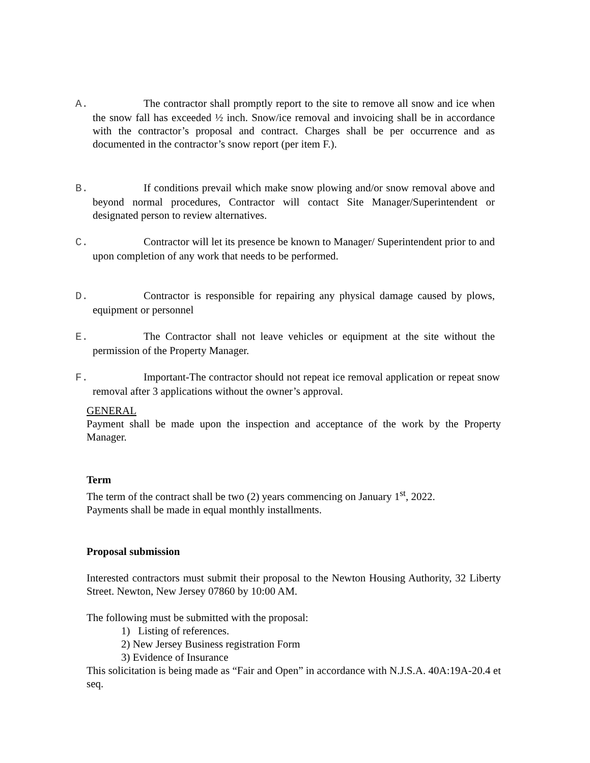A. The contractor shall promptly report to the site to remove all snow and ice when the snow fall has exceeded ½ inch. Snow/ice removal and invoicing shall be in accordance with the contractor’s proposal and contract. Charges shall be per occurrence and as documented in the contractor’s snow report (per item F.).
B. If conditions prevail which make snow plowing and/or snow removal above and beyond normal procedures, Contractor will contact Site Manager/Superintendent or designated person to review alternatives.
C. Contractor will let its presence be known to Manager/ Superintendent prior to and upon completion of any work that needs to be performed.
D. Contractor is responsible for repairing any physical damage caused by plows, equipment or personnel
E. The Contractor shall not leave vehicles or equipment at the site without the permission of the Property Manager.
F. Important-The contractor should not repeat ice removal application or repeat snow removal after 3 applications without the owner’s approval.
GENERAL
Payment shall be made upon the inspection and acceptance of the work by the Property Manager.
Term
The term of the contract shall be two (2) years commencing on January 1<sup>st</sup>, 2022.
Payments shall be made in equal monthly installments.
Proposal submission
Interested contractors must submit their proposal to the Newton Housing Authority, 32 Liberty Street. Newton, New Jersey 07860 by 10:00 AM.
The following must be submitted with the proposal:
1) Listing of references.
2) New Jersey Business registration Form
3) Evidence of Insurance
This solicitation is being made as “Fair and Open” in accordance with N.J.S.A. 40A:19A-20.4 et seq.